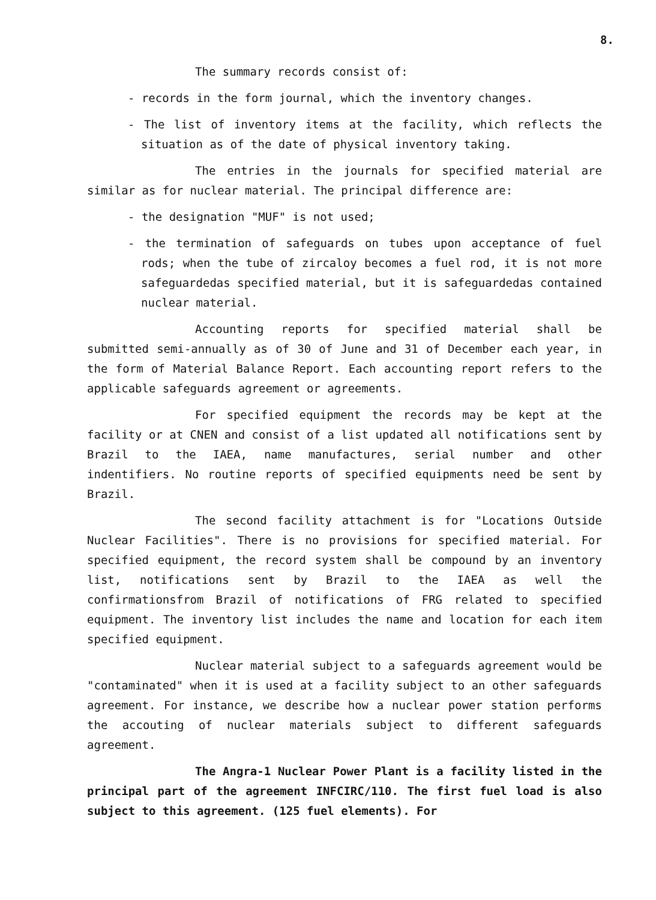8.
The summary records consist of:
- records in the form journal, which the inventory changes.
- The list of inventory items at the facility, which reflects the situation as of the date of physical inventory taking.
The entries in the journals for specified material are similar as for nuclear material. The principal difference are:
- the designation "MUF" is not used;
- the termination of safeguards on tubes upon acceptance of fuel rods; when the tube of zircaloy becomes a fuel rod, it is not more safeguardedas specified material, but it is safeguardedas contained nuclear material.
Accounting reports for specified material shall be submitted semi-annually as of 30 of June and 31 of December each year, in the form of Material Balance Report. Each accounting report refers to the applicable safeguards agreement or agreements.
For specified equipment the records may be kept at the facility or at CNEN and consist of a list updated all notifications sent by Brazil to the IAEA, name manufactures, serial number and other indentifiers. No routine reports of specified equipments need be sent by Brazil.
The second facility attachment is for "Locations Outside Nuclear Facilities". There is no provisions for specified material. For specified equipment, the record system shall be compound by an inventory list, notifications sent by Brazil to the IAEA as well the confirmationsfrom Brazil of notifications of FRG related to specified equipment. The inventory list includes the name and location for each item specified equipment.
Nuclear material subject to a safeguards agreement would be "contaminated" when it is used at a facility subject to an other safeguards agreement. For instance, we describe how a nuclear power station performs the accouting of nuclear materials subject to different safeguards agreement.
The Angra-1 Nuclear Power Plant is a facility listed in the principal part of the agreement INFCIRC/110. The first fuel load is also subject to this agreement. (125 fuel elements). For